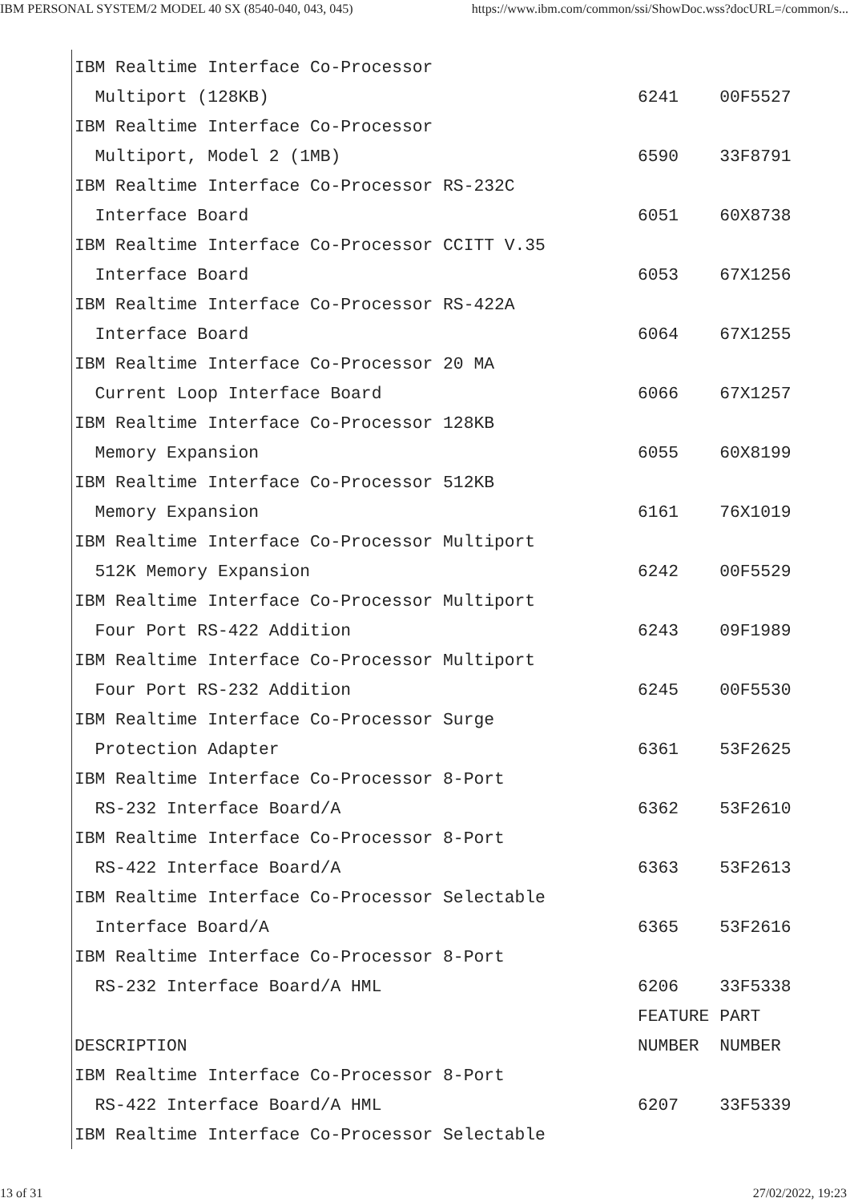IBM PERSONAL SYSTEM/2 MODEL 40 SX (8540-040, 043, 045) https://www.ibm.com/common/ssi/ShowDoc.wss?docURL=/common/s...
IBM Realtime Interface Co-Processor
  Multiport (128KB)                                    6241    00F5527
IBM Realtime Interface Co-Processor
  Multiport, Model 2 (1MB)                             6590    33F8791
IBM Realtime Interface Co-Processor RS-232C
  Interface Board                                      6051    60X8738
IBM Realtime Interface Co-Processor CCITT V.35
  Interface Board                                      6053    67X1256
IBM Realtime Interface Co-Processor RS-422A
  Interface Board                                      6064    67X1255
IBM Realtime Interface Co-Processor 20 MA
  Current Loop Interface Board                         6066    67X1257
IBM Realtime Interface Co-Processor 128KB
  Memory Expansion                                     6055    60X8199
IBM Realtime Interface Co-Processor 512KB
  Memory Expansion                                     6161    76X1019
IBM Realtime Interface Co-Processor Multiport
  512K Memory Expansion                                6242    00F5529
IBM Realtime Interface Co-Processor Multiport
  Four Port RS-422 Addition                            6243    09F1989
IBM Realtime Interface Co-Processor Multiport
  Four Port RS-232 Addition                            6245    00F5530
IBM Realtime Interface Co-Processor Surge
  Protection Adapter                                   6361    53F2625
IBM Realtime Interface Co-Processor 8-Port
  RS-232 Interface Board/A                             6362    53F2610
IBM Realtime Interface Co-Processor 8-Port
  RS-422 Interface Board/A                             6363    53F2613
IBM Realtime Interface Co-Processor Selectable
  Interface Board/A                                    6365    53F2616
IBM Realtime Interface Co-Processor 8-Port
  RS-232 Interface Board/A HML                         6206    33F5338
                                                       FEATURE PART
DESCRIPTION                                            NUMBER  NUMBER
IBM Realtime Interface Co-Processor 8-Port
  RS-422 Interface Board/A HML                         6207    33F5339
IBM Realtime Interface Co-Processor Selectable
13 of 31 27/02/2022, 19:23